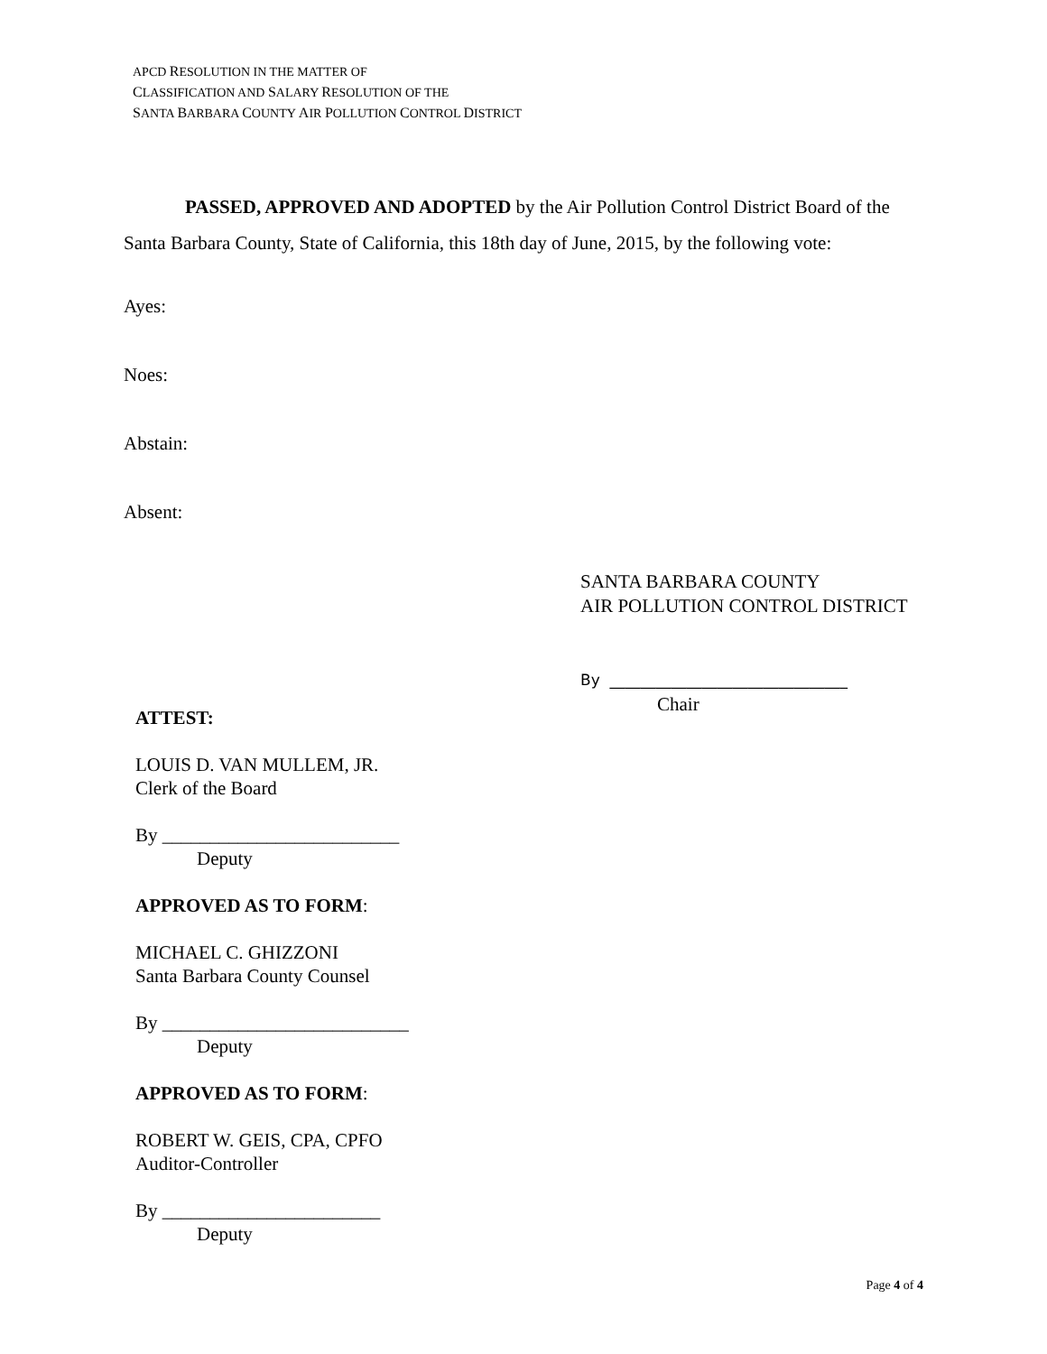APCD RESOLUTION IN THE MATTER OF
CLASSIFICATION AND SALARY RESOLUTION OF THE
SANTA BARBARA COUNTY AIR POLLUTION CONTROL DISTRICT
PASSED, APPROVED AND ADOPTED by the Air Pollution Control District Board of the Santa Barbara County, State of California, this 18th day of June, 2015, by the following vote:
Ayes:
Noes:
Abstain:
Absent:
SANTA BARBARA COUNTY
AIR POLLUTION CONTROL DISTRICT
By _______________________________
Chair
ATTEST:
LOUIS D. VAN MULLEM, JR.
Clerk of the Board
By _________________________
Deputy
APPROVED AS TO FORM:
MICHAEL C. GHIZZONI
Santa Barbara County Counsel
By __________________________
Deputy
APPROVED AS TO FORM:
ROBERT W. GEIS, CPA, CPFO
Auditor-Controller
By _______________________
Deputy
Page 4 of 4